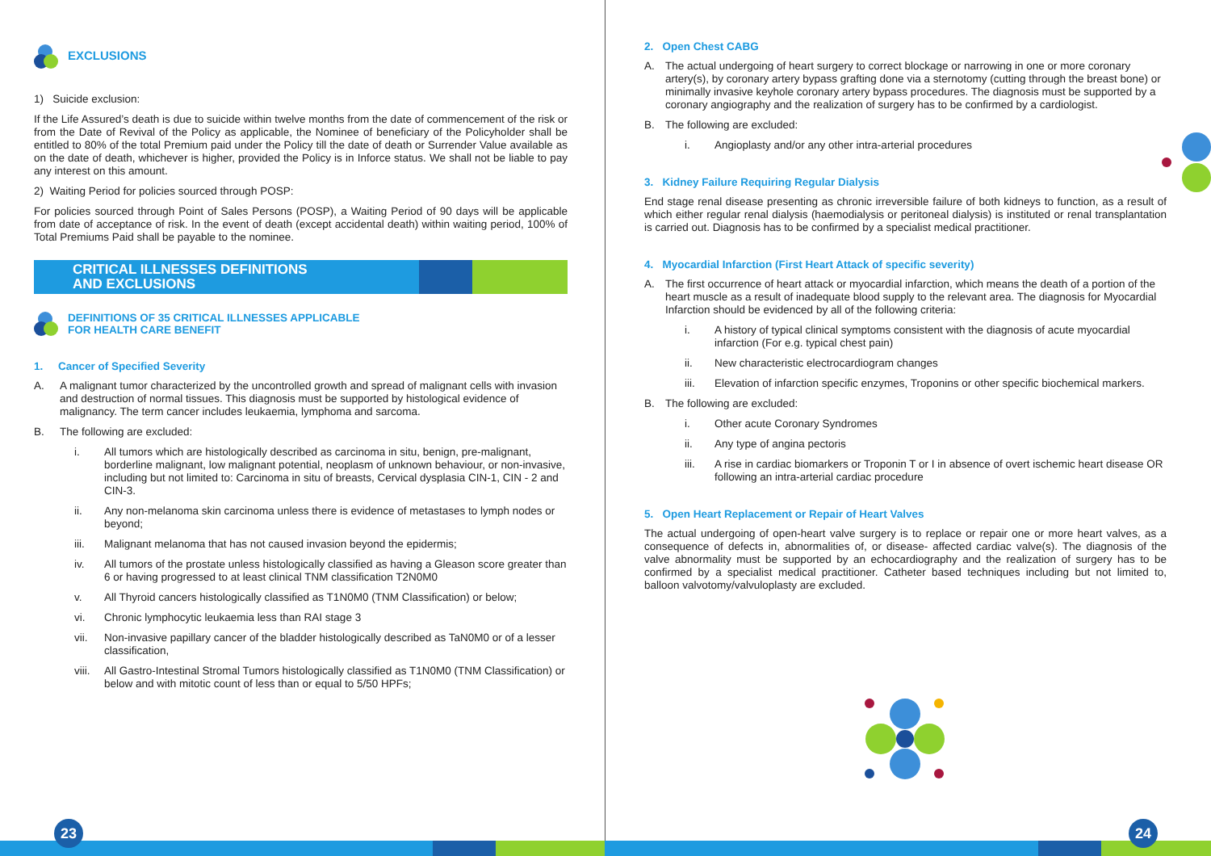EXCLUSIONS
1) Suicide exclusion:
If the Life Assured’s death is due to suicide within twelve months from the date of commencement of the risk or from the Date of Revival of the Policy as applicable, the Nominee of beneficiary of the Policyholder shall be entitled to 80% of the total Premium paid under the Policy till the date of death or Surrender Value available as on the date of death, whichever is higher, provided the Policy is in Inforce status. We shall not be liable to pay any interest on this amount.
2) Waiting Period for policies sourced through POSP:
For policies sourced through Point of Sales Persons (POSP), a Waiting Period of 90 days will be applicable from date of acceptance of risk. In the event of death (except accidental death) within waiting period, 100% of Total Premiums Paid shall be payable to the nominee.
CRITICAL ILLNESSES DEFINITIONS
AND EXCLUSIONS
DEFINITIONS OF 35 CRITICAL ILLNESSES APPLICABLE
FOR HEALTH CARE BENEFIT
1. Cancer of Specified Severity
A. A malignant tumor characterized by the uncontrolled growth and spread of malignant cells with invasion and destruction of normal tissues. This diagnosis must be supported by histological evidence of malignancy. The term cancer includes leukaemia, lymphoma and sarcoma.
B. The following are excluded:
i. All tumors which are histologically described as carcinoma in situ, benign, pre-malignant, borderline malignant, low malignant potential, neoplasm of unknown behaviour, or non-invasive, including but not limited to: Carcinoma in situ of breasts, Cervical dysplasia CIN-1, CIN - 2 and CIN-3.
ii. Any non-melanoma skin carcinoma unless there is evidence of metastases to lymph nodes or beyond;
iii. Malignant melanoma that has not caused invasion beyond the epidermis;
iv. All tumors of the prostate unless histologically classified as having a Gleason score greater than 6 or having progressed to at least clinical TNM classification T2N0M0
v. All Thyroid cancers histologically classified as T1N0M0 (TNM Classification) or below;
vi. Chronic lymphocytic leukaemia less than RAI stage 3
vii. Non-invasive papillary cancer of the bladder histologically described as TaN0M0 or of a lesser classification,
viii. All Gastro-Intestinal Stromal Tumors histologically classified as T1N0M0 (TNM Classification) or below and with mitotic count of less than or equal to 5/50 HPFs;
2. Open Chest CABG
A. The actual undergoing of heart surgery to correct blockage or narrowing in one or more coronary artery(s), by coronary artery bypass grafting done via a sternotomy (cutting through the breast bone) or minimally invasive keyhole coronary artery bypass procedures. The diagnosis must be supported by a coronary angiography and the realization of surgery has to be confirmed by a cardiologist.
B. The following are excluded:
i. Angioplasty and/or any other intra-arterial procedures
3. Kidney Failure Requiring Regular Dialysis
End stage renal disease presenting as chronic irreversible failure of both kidneys to function, as a result of which either regular renal dialysis (haemodialysis or peritoneal dialysis) is instituted or renal transplantation is carried out. Diagnosis has to be confirmed by a specialist medical practitioner.
4. Myocardial Infarction (First Heart Attack of specific severity)
A. The first occurrence of heart attack or myocardial infarction, which means the death of a portion of the heart muscle as a result of inadequate blood supply to the relevant area. The diagnosis for Myocardial Infarction should be evidenced by all of the following criteria:
i. A history of typical clinical symptoms consistent with the diagnosis of acute myocardial infarction (For e.g. typical chest pain)
ii. New characteristic electrocardiogram changes
iii. Elevation of infarction specific enzymes, Troponins or other specific biochemical markers.
B. The following are excluded:
i. Other acute Coronary Syndromes
ii. Any type of angina pectoris
iii. A rise in cardiac biomarkers or Troponin T or I in absence of overt ischemic heart disease OR following an intra-arterial cardiac procedure
5. Open Heart Replacement or Repair of Heart Valves
The actual undergoing of open-heart valve surgery is to replace or repair one or more heart valves, as a consequence of defects in, abnormalities of, or disease- affected cardiac valve(s). The diagnosis of the valve abnormality must be supported by an echocardiography and the realization of surgery has to be confirmed by a specialist medical practitioner. Catheter based techniques including but not limited to, balloon valvotomy/valvuloplasty are excluded.
23 24